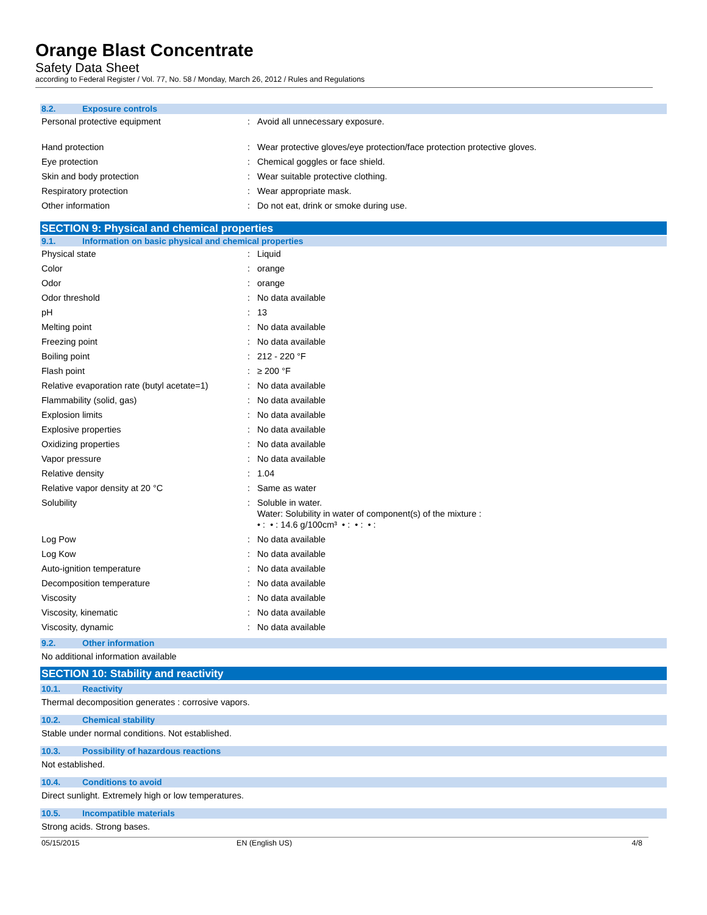Orange Blast Concentrate
Safety Data Sheet
according to Federal Register / Vol. 77, No. 58 / Monday, March 26, 2012 / Rules and Regulations
8.2. Exposure controls
| Personal protective equipment | : | Avoid all unnecessary exposure. |
| Hand protection | : | Wear protective gloves/eye protection/face protection protective gloves. |
| Eye protection | : | Chemical goggles or face shield. |
| Skin and body protection | : | Wear suitable protective clothing. |
| Respiratory protection | : | Wear appropriate mask. |
| Other information | : | Do not eat, drink or smoke during use. |
SECTION 9: Physical and chemical properties
9.1. Information on basic physical and chemical properties
| Physical state | : | Liquid |
| Color | : | orange |
| Odor | : | orange |
| Odor threshold | : | No data available |
| pH | : | 13 |
| Melting point | : | No data available |
| Freezing point | : | No data available |
| Boiling point | : | 212 - 220 °F |
| Flash point | : | ≥ 200 °F |
| Relative evaporation rate (butyl acetate=1) | : | No data available |
| Flammability (solid, gas) | : | No data available |
| Explosion limits | : | No data available |
| Explosive properties | : | No data available |
| Oxidizing properties | : | No data available |
| Vapor pressure | : | No data available |
| Relative density | : | 1.04 |
| Relative vapor density at 20 °C | : | Same as water |
| Solubility | : | Soluble in water. Water: Solubility in water of component(s) of the mixture : • : • : 14.6 g/100cm³ • : • : • : |
| Log Pow | : | No data available |
| Log Kow | : | No data available |
| Auto-ignition temperature | : | No data available |
| Decomposition temperature | : | No data available |
| Viscosity | : | No data available |
| Viscosity, kinematic | : | No data available |
| Viscosity, dynamic | : | No data available |
9.2. Other information
No additional information available
SECTION 10: Stability and reactivity
10.1. Reactivity
Thermal decomposition generates : corrosive vapors.
10.2. Chemical stability
Stable under normal conditions. Not established.
10.3. Possibility of hazardous reactions
Not established.
10.4. Conditions to avoid
Direct sunlight. Extremely high or low temperatures.
10.5. Incompatible materials
Strong acids. Strong bases.
05/15/2015 EN (English US) 4/8